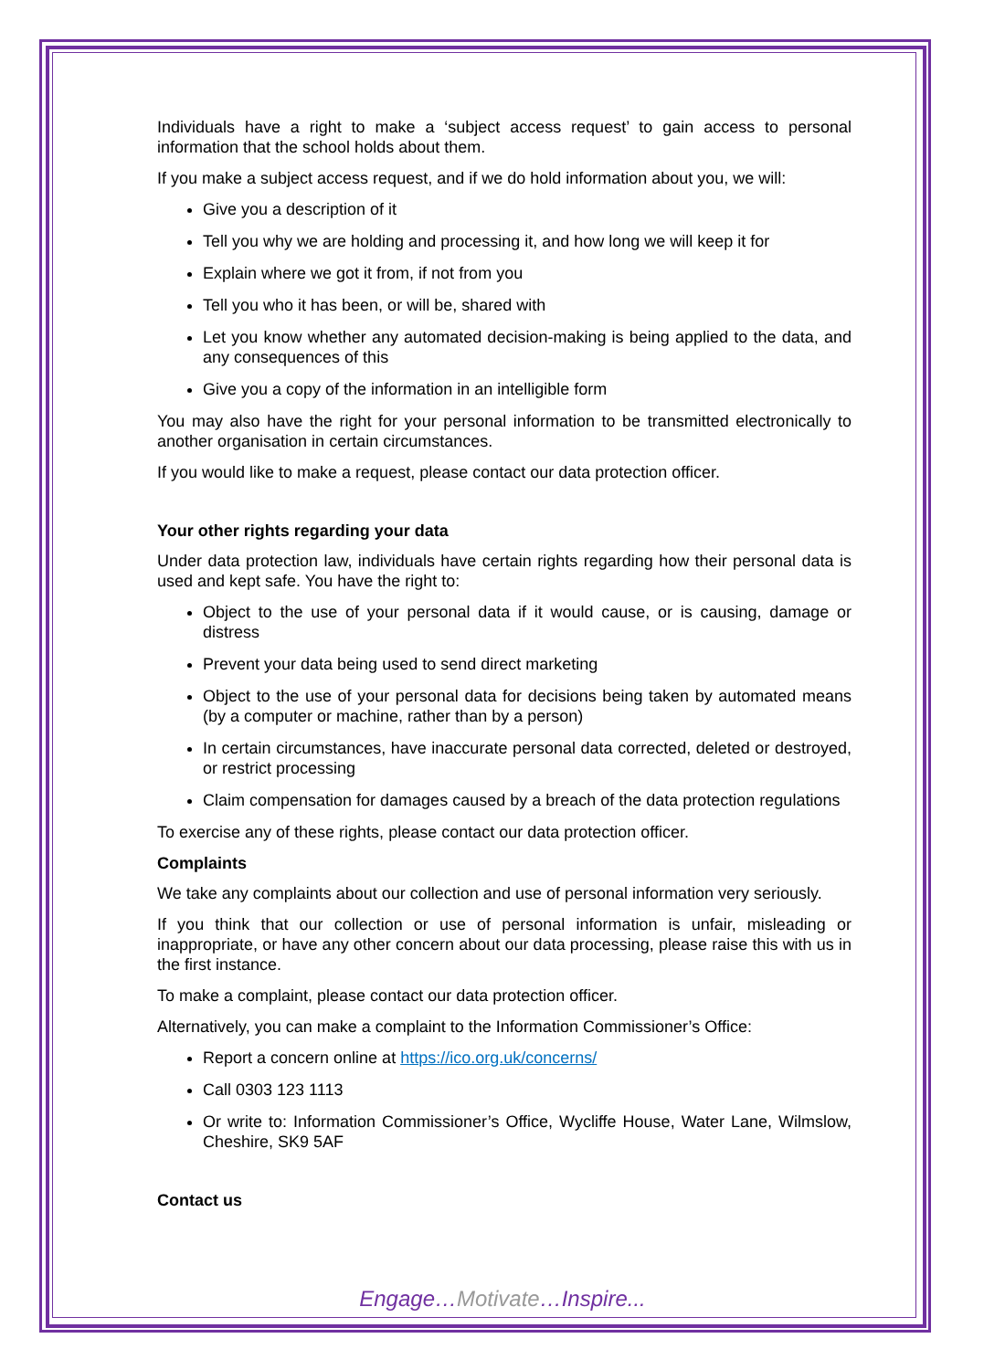Individuals have a right to make a ‘subject access request’ to gain access to personal information that the school holds about them.
If you make a subject access request, and if we do hold information about you, we will:
Give you a description of it
Tell you why we are holding and processing it, and how long we will keep it for
Explain where we got it from, if not from you
Tell you who it has been, or will be, shared with
Let you know whether any automated decision-making is being applied to the data, and any consequences of this
Give you a copy of the information in an intelligible form
You may also have the right for your personal information to be transmitted electronically to another organisation in certain circumstances.
If you would like to make a request, please contact our data protection officer.
Your other rights regarding your data
Under data protection law, individuals have certain rights regarding how their personal data is used and kept safe. You have the right to:
Object to the use of your personal data if it would cause, or is causing, damage or distress
Prevent your data being used to send direct marketing
Object to the use of your personal data for decisions being taken by automated means (by a computer or machine, rather than by a person)
In certain circumstances, have inaccurate personal data corrected, deleted or destroyed, or restrict processing
Claim compensation for damages caused by a breach of the data protection regulations
To exercise any of these rights, please contact our data protection officer.
Complaints
We take any complaints about our collection and use of personal information very seriously.
If you think that our collection or use of personal information is unfair, misleading or inappropriate, or have any other concern about our data processing, please raise this with us in the first instance.
To make a complaint, please contact our data protection officer.
Alternatively, you can make a complaint to the Information Commissioner’s Office:
Report a concern online at https://ico.org.uk/concerns/
Call 0303 123 1113
Or write to: Information Commissioner’s Office, Wycliffe House, Water Lane, Wilmslow, Cheshire, SK9 5AF
Contact us
Engage…Motivate…Inspire...